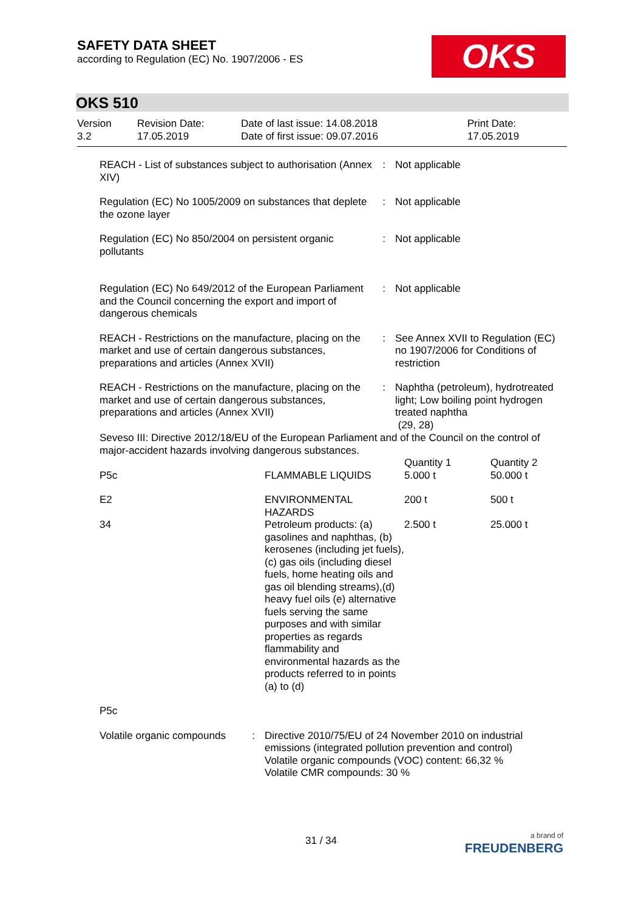SAFETY DATA SHEET
according to Regulation (EC) No. 1907/2006 - ES
OKS
OKS 510
Version
3.2
Revision Date:
17.05.2019
Date of last issue: 14.08.2018
Date of first issue: 09.07.2016
Print Date:
17.05.2019
| REACH - List of substances subject to authorisation (Annex XIV) | : | Not applicable |
| Regulation (EC) No 1005/2009 on substances that deplete the ozone layer | : | Not applicable |
| Regulation (EC) No 850/2004 on persistent organic pollutants | : | Not applicable |
| Regulation (EC) No 649/2012 of the European Parliament and the Council concerning the export and import of dangerous chemicals | : | Not applicable |
| REACH - Restrictions on the manufacture, placing on the market and use of certain dangerous substances, preparations and articles (Annex XVII) | : | See Annex XVII to Regulation (EC) no 1907/2006 for Conditions of restriction |
| REACH - Restrictions on the manufacture, placing on the market and use of certain dangerous substances, preparations and articles (Annex XVII) | : | Naphtha (petroleum), hydrotreated light; Low boiling point hydrogen treated naphtha (29, 28) |
Seveso III: Directive 2012/18/EU of the European Parliament and of the Council on the control of major-accident hazards involving dangerous substances.
| | | Quantity 1 | Quantity 2 |
| P5c | FLAMMABLE LIQUIDS | 5.000 t | 50.000 t |
| E2 | ENVIRONMENTAL HAZARDS | 200 t | 500 t |
| 34 | Petroleum products: (a) gasolines and naphthas, (b) kerosenes (including jet fuels), (c) gas oils (including diesel fuels, home heating oils and gas oil blending streams),(d) heavy fuel oils (e) alternative fuels serving the same purposes and with similar properties as regards flammability and environmental hazards as the products referred to in points (a) to (d) | 2.500 t | 25.000 t |
| P5c | | | |
| Volatile organic compounds | : | Directive 2010/75/EU of 24 November 2010 on industrial emissions (integrated pollution prevention and control) Volatile organic compounds (VOC) content: 66,32 % Volatile CMR compounds: 30 % |
31 / 34
a brand of
FREUDENBERG